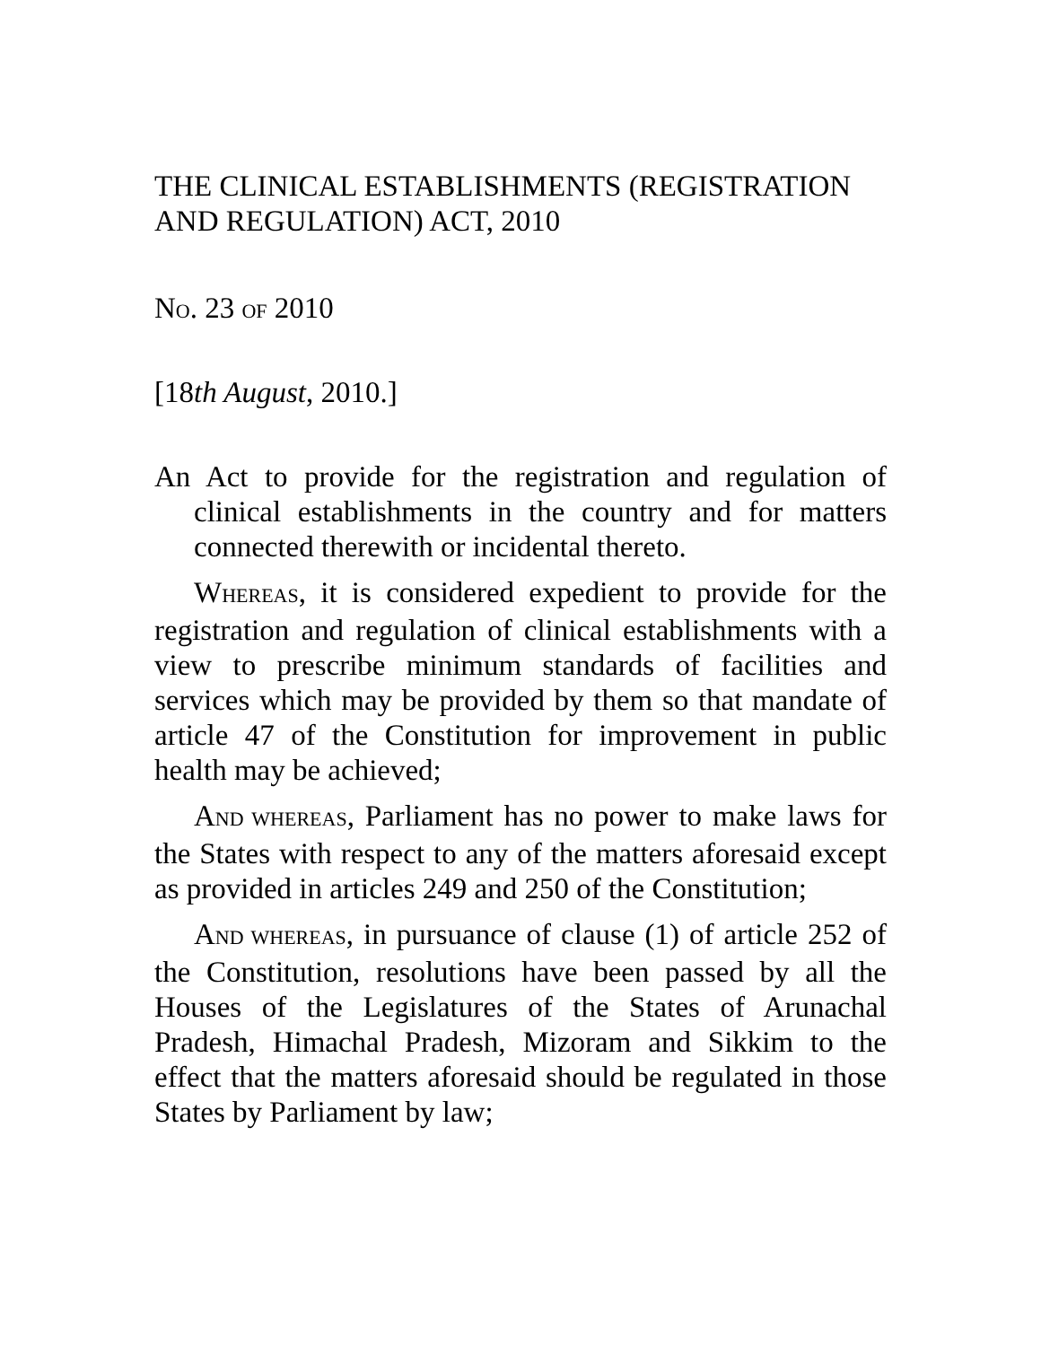THE CLINICAL ESTABLISHMENTS (REGISTRATION AND REGULATION) ACT, 2010
NO. 23 OF 2010
[18th August, 2010.]
An Act to provide for the registration and regulation of clinical establishments in the country and for matters connected therewith or incidental thereto.
WHEREAS, it is considered expedient to provide for the registration and regulation of clinical establishments with a view to prescribe minimum standards of facilities and services which may be provided by them so that mandate of article 47 of the Constitution for improvement in public health may be achieved;
AND WHEREAS, Parliament has no power to make laws for the States with respect to any of the matters aforesaid except as provided in articles 249 and 250 of the Constitution;
AND WHEREAS, in pursuance of clause (1) of article 252 of the Constitution, resolutions have been passed by all the Houses of the Legislatures of the States of Arunachal Pradesh, Himachal Pradesh, Mizoram and Sikkim to the effect that the matters aforesaid should be regulated in those States by Parliament by law;